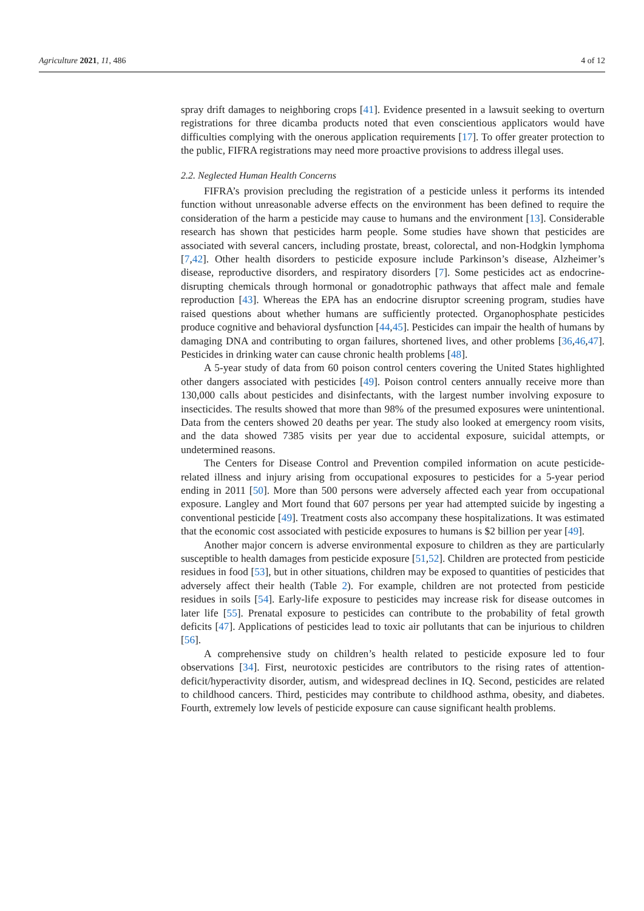Agriculture 2021, 11, 486 4 of 12
spray drift damages to neighboring crops [41]. Evidence presented in a lawsuit seeking to overturn registrations for three dicamba products noted that even conscientious applicators would have difficulties complying with the onerous application requirements [17]. To offer greater protection to the public, FIFRA registrations may need more proactive provisions to address illegal uses.
2.2. Neglected Human Health Concerns
FIFRA’s provision precluding the registration of a pesticide unless it performs its intended function without unreasonable adverse effects on the environment has been defined to require the consideration of the harm a pesticide may cause to humans and the environment [13]. Considerable research has shown that pesticides harm people. Some studies have shown that pesticides are associated with several cancers, including prostate, breast, colorectal, and non-Hodgkin lymphoma [7,42]. Other health disorders to pesticide exposure include Parkinson’s disease, Alzheimer’s disease, reproductive disorders, and respiratory disorders [7]. Some pesticides act as endocrine-disrupting chemicals through hormonal or gonadotrophic pathways that affect male and female reproduction [43]. Whereas the EPA has an endocrine disruptor screening program, studies have raised questions about whether humans are sufficiently protected. Organophosphate pesticides produce cognitive and behavioral dysfunction [44,45]. Pesticides can impair the health of humans by damaging DNA and contributing to organ failures, shortened lives, and other problems [36,46,47]. Pesticides in drinking water can cause chronic health problems [48].
A 5-year study of data from 60 poison control centers covering the United States highlighted other dangers associated with pesticides [49]. Poison control centers annually receive more than 130,000 calls about pesticides and disinfectants, with the largest number involving exposure to insecticides. The results showed that more than 98% of the presumed exposures were unintentional. Data from the centers showed 20 deaths per year. The study also looked at emergency room visits, and the data showed 7385 visits per year due to accidental exposure, suicidal attempts, or undetermined reasons.
The Centers for Disease Control and Prevention compiled information on acute pesticide-related illness and injury arising from occupational exposures to pesticides for a 5-year period ending in 2011 [50]. More than 500 persons were adversely affected each year from occupational exposure. Langley and Mort found that 607 persons per year had attempted suicide by ingesting a conventional pesticide [49]. Treatment costs also accompany these hospitalizations. It was estimated that the economic cost associated with pesticide exposures to humans is $2 billion per year [49].
Another major concern is adverse environmental exposure to children as they are particularly susceptible to health damages from pesticide exposure [51,52]. Children are protected from pesticide residues in food [53], but in other situations, children may be exposed to quantities of pesticides that adversely affect their health (Table 2). For example, children are not protected from pesticide residues in soils [54]. Early-life exposure to pesticides may increase risk for disease outcomes in later life [55]. Prenatal exposure to pesticides can contribute to the probability of fetal growth deficits [47]. Applications of pesticides lead to toxic air pollutants that can be injurious to children [56].
A comprehensive study on children’s health related to pesticide exposure led to four observations [34]. First, neurotoxic pesticides are contributors to the rising rates of attention-deficit/hyperactivity disorder, autism, and widespread declines in IQ. Second, pesticides are related to childhood cancers. Third, pesticides may contribute to childhood asthma, obesity, and diabetes. Fourth, extremely low levels of pesticide exposure can cause significant health problems.